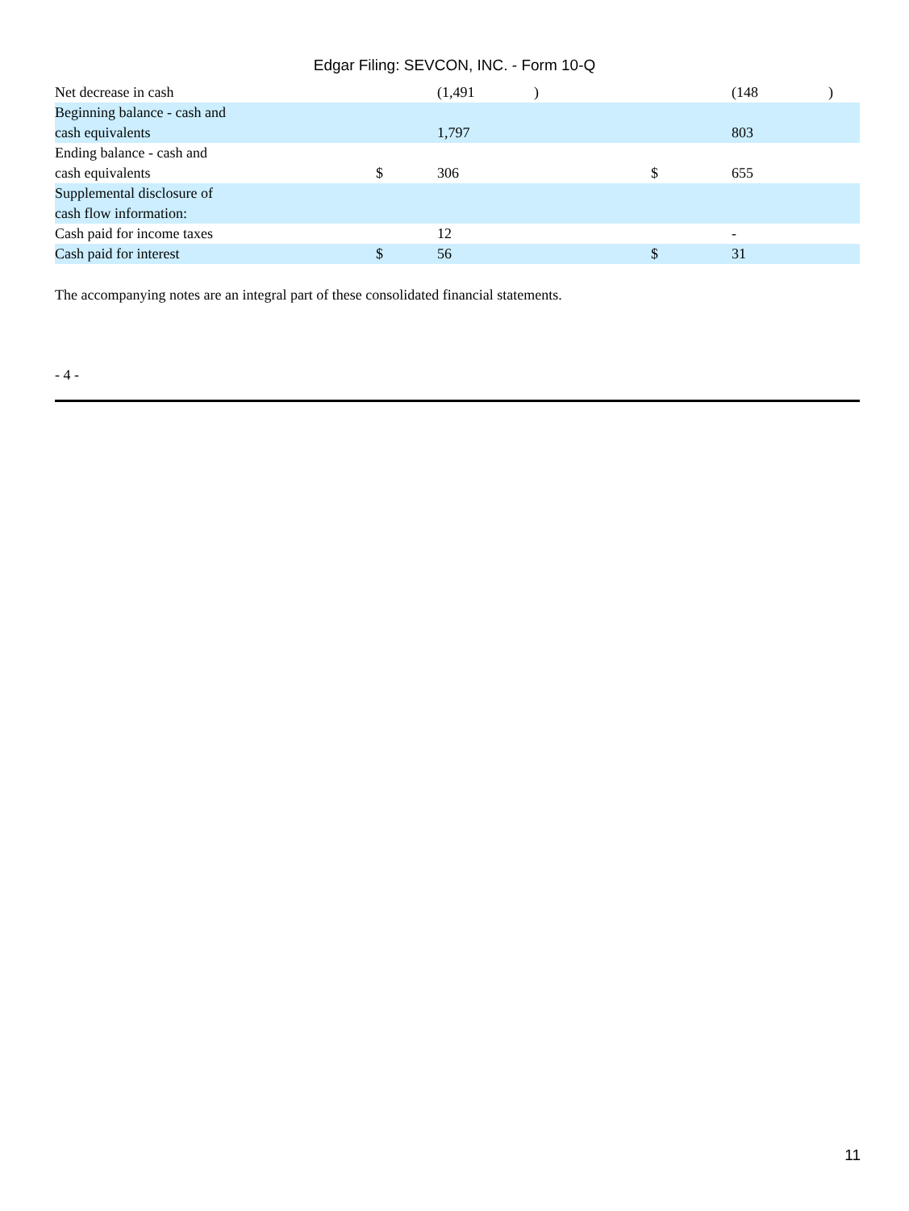Edgar Filing: SEVCON, INC. - Form 10-Q
| Net decrease in cash | | (1,491 | ) | | (148 | ) |
| Beginning balance - cash and cash equivalents | | 1,797 | | | 803 | |
| Ending balance - cash and cash equivalents | $ | 306 | | $ | 655 | |
| Supplemental disclosure of cash flow information: | | | | | | |
| Cash paid for income taxes | | 12 | | | - | |
| Cash paid for interest | $ | 56 | | $ | 31 | |
The accompanying notes are an integral part of these consolidated financial statements.
- 4 -
11